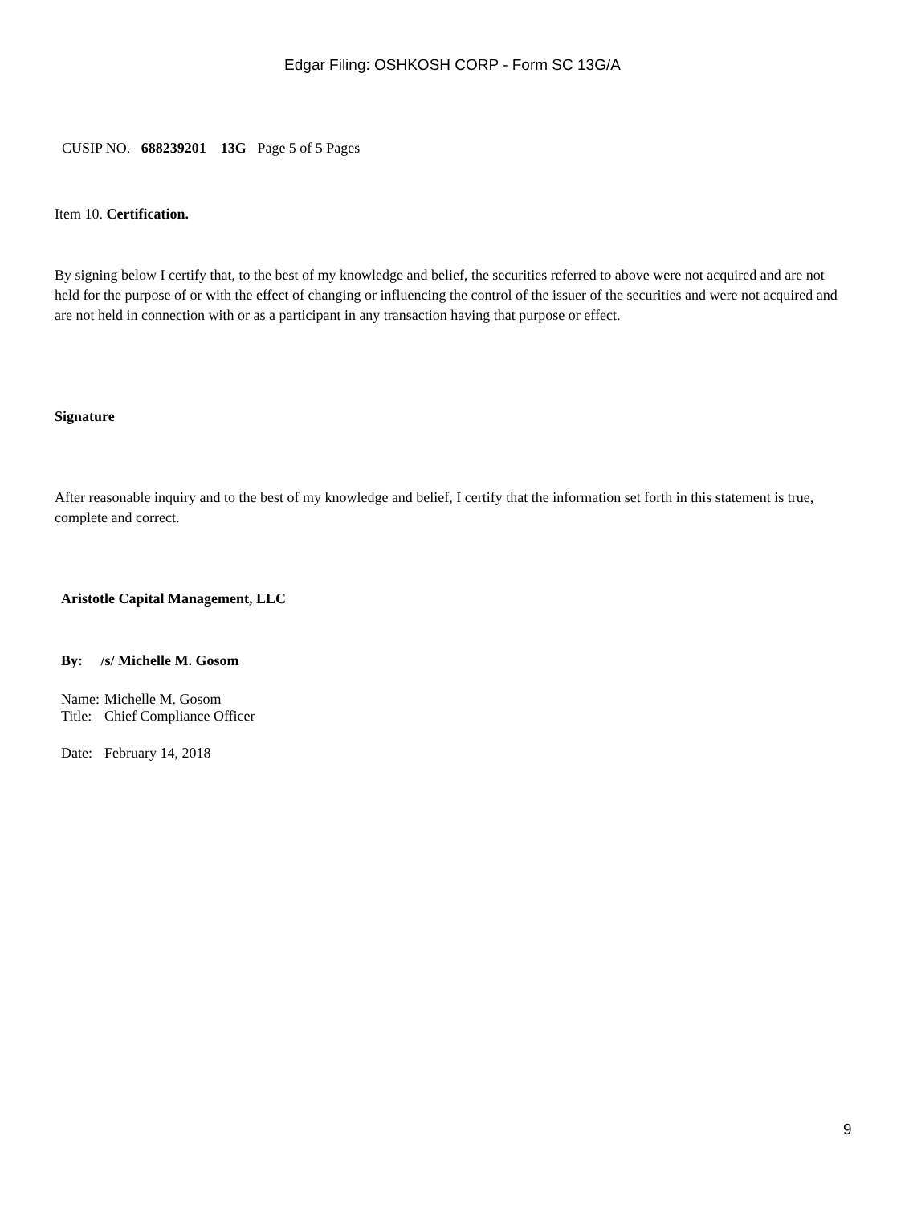Edgar Filing: OSHKOSH CORP - Form SC 13G/A
CUSIP NO. 688239201 13G Page 5 of 5 Pages
Item 10. Certification.
By signing below I certify that, to the best of my knowledge and belief, the securities referred to above were not acquired and are not held for the purpose of or with the effect of changing or influencing the control of the issuer of the securities and were not acquired and are not held in connection with or as a participant in any transaction having that purpose or effect.
Signature
After reasonable inquiry and to the best of my knowledge and belief, I certify that the information set forth in this statement is true, complete and correct.
Aristotle Capital Management, LLC
By: /s/ Michelle M. Gosom
| Name: | Michelle M. Gosom |
| Title: | Chief Compliance Officer |
| Date: | February 14, 2018 |
9